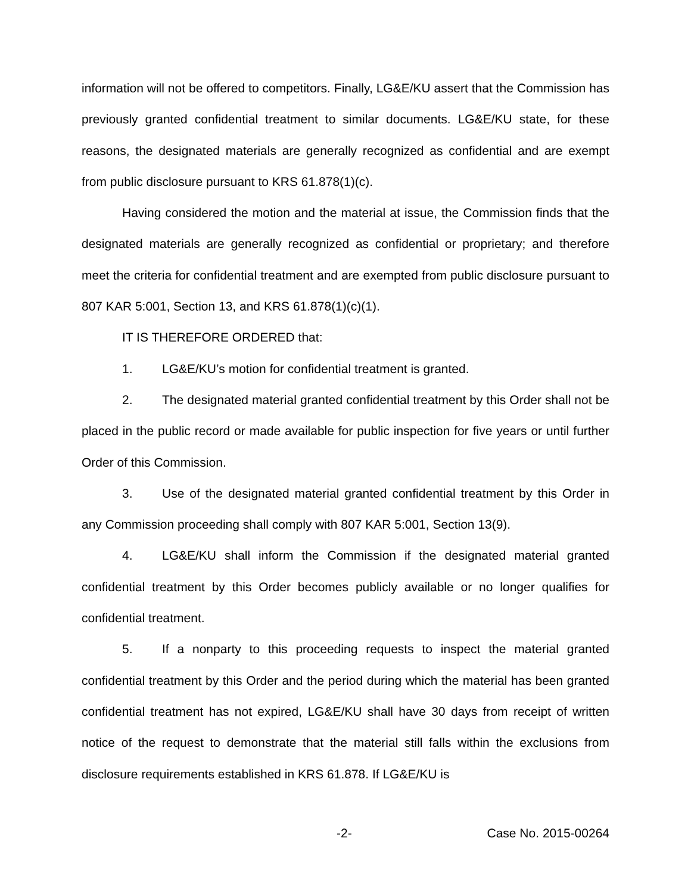information will not be offered to competitors. Finally, LG&E/KU assert that the Commission has previously granted confidential treatment to similar documents. LG&E/KU state, for these reasons, the designated materials are generally recognized as confidential and are exempt from public disclosure pursuant to KRS 61.878(1)(c).
Having considered the motion and the material at issue, the Commission finds that the designated materials are generally recognized as confidential or proprietary; and therefore meet the criteria for confidential treatment and are exempted from public disclosure pursuant to 807 KAR 5:001, Section 13, and KRS 61.878(1)(c)(1).
IT IS THEREFORE ORDERED that:
1. LG&E/KU’s motion for confidential treatment is granted.
2. The designated material granted confidential treatment by this Order shall not be placed in the public record or made available for public inspection for five years or until further Order of this Commission.
3. Use of the designated material granted confidential treatment by this Order in any Commission proceeding shall comply with 807 KAR 5:001, Section 13(9).
4. LG&E/KU shall inform the Commission if the designated material granted confidential treatment by this Order becomes publicly available or no longer qualifies for confidential treatment.
5. If a nonparty to this proceeding requests to inspect the material granted confidential treatment by this Order and the period during which the material has been granted confidential treatment has not expired, LG&E/KU shall have 30 days from receipt of written notice of the request to demonstrate that the material still falls within the exclusions from disclosure requirements established in KRS 61.878. If LG&E/KU is
-2- Case No. 2015-00264